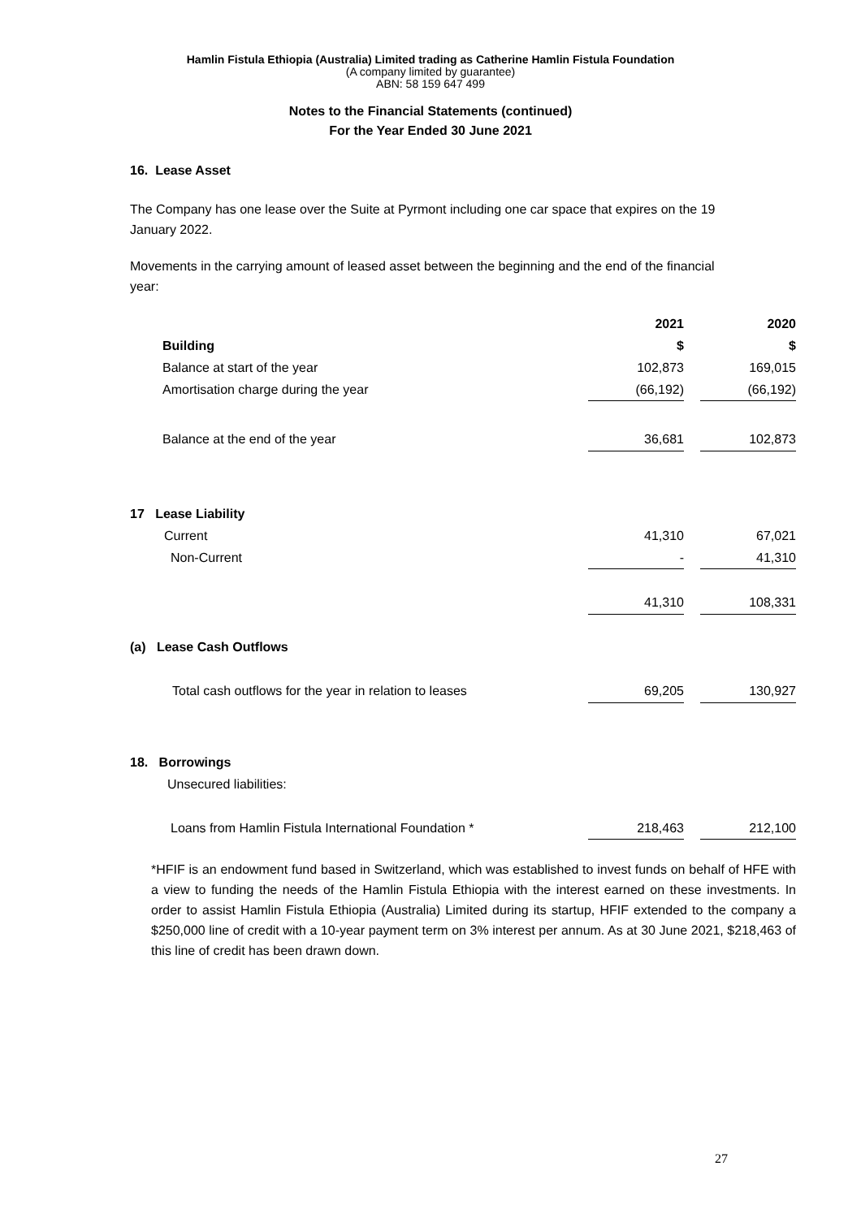Hamlin Fistula Ethiopia (Australia) Limited trading as Catherine Hamlin Fistula Foundation
(A company limited by guarantee)
ABN: 58 159 647 499
Notes to the Financial Statements (continued)
For the Year Ended 30 June 2021
16. Lease Asset
The Company has one lease over the Suite at Pyrmont including one car space that expires on the 19 January 2022.
Movements in the carrying amount of leased asset between the beginning and the end of the financial year:
| | 2021 | | 2020 |
| Building | $ | | $ |
| Balance at start of the year | 102,873 | | 169,015 |
| Amortisation charge during the year | (66,192) | | (66,192) |
| Balance at the end of the year | 36,681 | | 102,873 |
| 17 Lease Liability | | | |
| Current | 41,310 | | 67,021 |
| Non-Current | - | | 41,310 |
| | 41,310 | | 108,331 |
| (a) Lease Cash Outflows | | | |
| Total cash outflows for the year in relation to leases | 69,205 | | 130,927 |
| 18. Borrowings | | | |
| Unsecured liabilities: | | | |
| Loans from Hamlin Fistula International Foundation * | 218,463 | | 212,100 |
*HFIF is an endowment fund based in Switzerland, which was established to invest funds on behalf of HFE with a view to funding the needs of the Hamlin Fistula Ethiopia with the interest earned on these investments. In order to assist Hamlin Fistula Ethiopia (Australia) Limited during its startup, HFIF extended to the company a $250,000 line of credit with a 10-year payment term on 3% interest per annum. As at 30 June 2021, $218,463 of this line of credit has been drawn down.
27